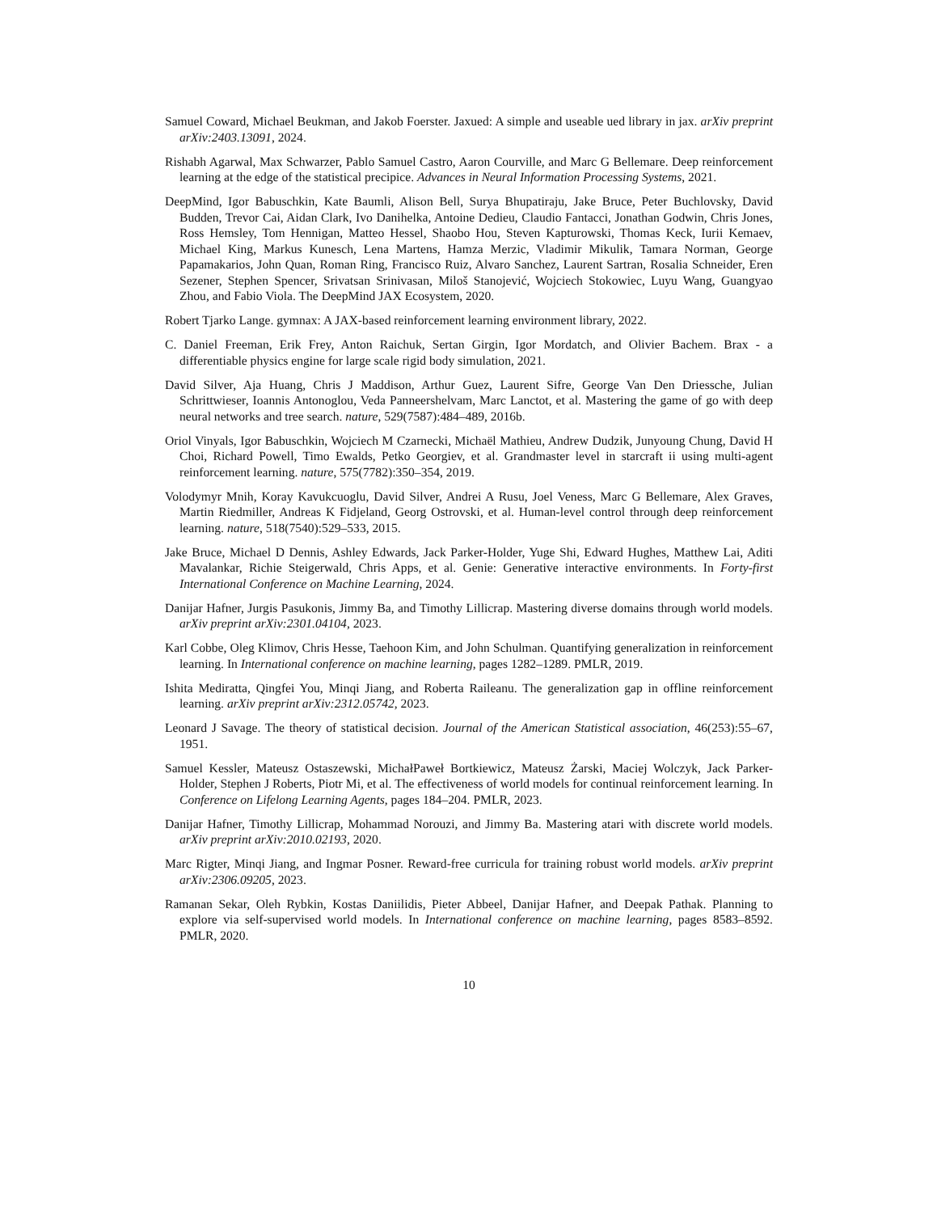Samuel Coward, Michael Beukman, and Jakob Foerster. Jaxued: A simple and useable ued library in jax. arXiv preprint arXiv:2403.13091, 2024.
Rishabh Agarwal, Max Schwarzer, Pablo Samuel Castro, Aaron Courville, and Marc G Bellemare. Deep reinforcement learning at the edge of the statistical precipice. Advances in Neural Information Processing Systems, 2021.
DeepMind, Igor Babuschkin, Kate Baumli, Alison Bell, Surya Bhupatiraju, Jake Bruce, Peter Buchlovsky, David Budden, Trevor Cai, Aidan Clark, Ivo Danihelka, Antoine Dedieu, Claudio Fantacci, Jonathan Godwin, Chris Jones, Ross Hemsley, Tom Hennigan, Matteo Hessel, Shaobo Hou, Steven Kapturowski, Thomas Keck, Iurii Kemaev, Michael King, Markus Kunesch, Lena Martens, Hamza Merzic, Vladimir Mikulik, Tamara Norman, George Papamakarios, John Quan, Roman Ring, Francisco Ruiz, Alvaro Sanchez, Laurent Sartran, Rosalia Schneider, Eren Sezener, Stephen Spencer, Srivatsan Srinivasan, Miloš Stanojević, Wojciech Stokowiec, Luyu Wang, Guangyao Zhou, and Fabio Viola. The DeepMind JAX Ecosystem, 2020.
Robert Tjarko Lange. gymnax: A JAX-based reinforcement learning environment library, 2022.
C. Daniel Freeman, Erik Frey, Anton Raichuk, Sertan Girgin, Igor Mordatch, and Olivier Bachem. Brax - a differentiable physics engine for large scale rigid body simulation, 2021.
David Silver, Aja Huang, Chris J Maddison, Arthur Guez, Laurent Sifre, George Van Den Driessche, Julian Schrittwieser, Ioannis Antonoglou, Veda Panneershelvam, Marc Lanctot, et al. Mastering the game of go with deep neural networks and tree search. nature, 529(7587):484–489, 2016b.
Oriol Vinyals, Igor Babuschkin, Wojciech M Czarnecki, Michaël Mathieu, Andrew Dudzik, Junyoung Chung, David H Choi, Richard Powell, Timo Ewalds, Petko Georgiev, et al. Grandmaster level in starcraft ii using multi-agent reinforcement learning. nature, 575(7782):350–354, 2019.
Volodymyr Mnih, Koray Kavukcuoglu, David Silver, Andrei A Rusu, Joel Veness, Marc G Bellemare, Alex Graves, Martin Riedmiller, Andreas K Fidjeland, Georg Ostrovski, et al. Human-level control through deep reinforcement learning. nature, 518(7540):529–533, 2015.
Jake Bruce, Michael D Dennis, Ashley Edwards, Jack Parker-Holder, Yuge Shi, Edward Hughes, Matthew Lai, Aditi Mavalankar, Richie Steigerwald, Chris Apps, et al. Genie: Generative interactive environments. In Forty-first International Conference on Machine Learning, 2024.
Danijar Hafner, Jurgis Pasukonis, Jimmy Ba, and Timothy Lillicrap. Mastering diverse domains through world models. arXiv preprint arXiv:2301.04104, 2023.
Karl Cobbe, Oleg Klimov, Chris Hesse, Taehoon Kim, and John Schulman. Quantifying generalization in reinforcement learning. In International conference on machine learning, pages 1282–1289. PMLR, 2019.
Ishita Mediratta, Qingfei You, Minqi Jiang, and Roberta Raileanu. The generalization gap in offline reinforcement learning. arXiv preprint arXiv:2312.05742, 2023.
Leonard J Savage. The theory of statistical decision. Journal of the American Statistical association, 46(253):55–67, 1951.
Samuel Kessler, Mateusz Ostaszewski, MichałPaweł Bortkiewicz, Mateusz Żarski, Maciej Wolczyk, Jack Parker-Holder, Stephen J Roberts, Piotr Mi, et al. The effectiveness of world models for continual reinforcement learning. In Conference on Lifelong Learning Agents, pages 184–204. PMLR, 2023.
Danijar Hafner, Timothy Lillicrap, Mohammad Norouzi, and Jimmy Ba. Mastering atari with discrete world models. arXiv preprint arXiv:2010.02193, 2020.
Marc Rigter, Minqi Jiang, and Ingmar Posner. Reward-free curricula for training robust world models. arXiv preprint arXiv:2306.09205, 2023.
Ramanan Sekar, Oleh Rybkin, Kostas Daniilidis, Pieter Abbeel, Danijar Hafner, and Deepak Pathak. Planning to explore via self-supervised world models. In International conference on machine learning, pages 8583–8592. PMLR, 2020.
10